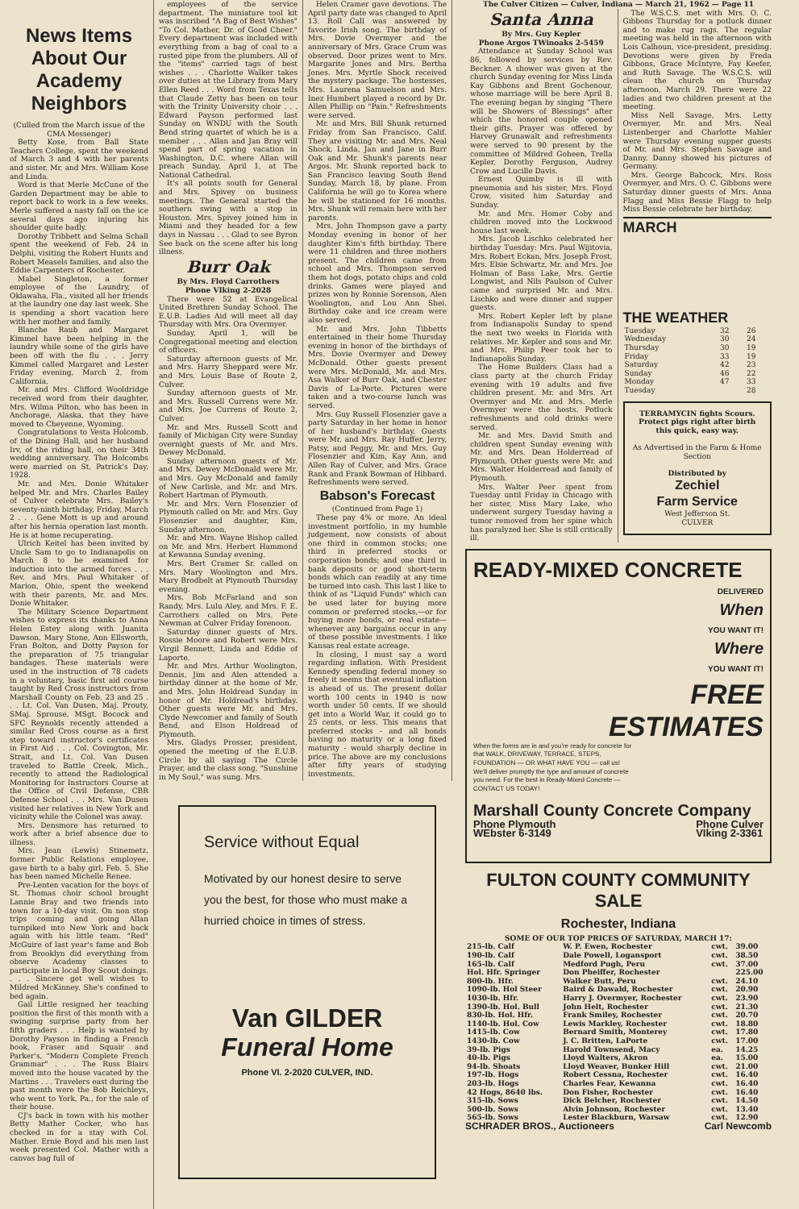News Items About Our Academy Neighbors
(Culled from the March issue of the CMA Messenger)
Betty Kose, from Ball State Teachers College, spent the weekend of March 3 and 4 with her parents and sister, Mr. and Mrs. William Kose and Linda.
Word is that Merle McCune of the Garden Department may be able to report back to work in a few weeks. Merle suffered a nasty fall on the ice several days ago injuring his shoulder quite badly.
Dorothy Tribbett and Selma Schall spent the weekend of Feb. 24 in Delphi, visiting the Robert Hunts and Robert Measels families, and also the Eddie Carpenters of Rochester.
Mabel Singleton, a former employee of the Laundry, of Oklawaha, Fla., visited all her friends at the laundry one day last week. She is spending a short vacation here with her mother and family.
Blanche Raub and Margaret Kimmel have been helping in the laundry while some of the girls have been off with the flu . . . Jerry Kimmel called Margaret and Lester Friday evening, March 2, from California.
Mr. and Mrs. Clifford Wooldridge received word from their daughter, Mrs. Wilma Pilton, who has been in Anchorage, Alaska, that they have moved to Cheyenne, Wyoming.
Congratulations to Vesta Holcomb, of the Dining Hall, and her husband Irv, of the riding hall, on their 34th wedding anniversary. The Holcombs were married on St. Patrick's Day, 1928.
Mr. and Mrs. Donie Whitaker helped Mr. and Mrs. Charles Bailey of Culver celebrate Mrs. Bailey's seventy-ninth birthday, Friday, March 2 . . . Gene Mott is up and around after his hernia operation last month. He is at home recuperating.
Ulrich Keitel has been invited by Uncle Sam to go to Indianapolis on March 8 to be examined for induction into the armed forces . . . Rev. and Mrs. Paul Whitaker of Marion, Ohio, spent the weekend with their parents, Mr. and Mrs. Donie Whitaker.
The Military Science Department wishes to express its thanks to Anna Helen Estey along with Juanita Dawson, Mary Stone, Ann Ellsworth, Fran Bolton, and Dotty Payson for the preparation of 75 triangular bandages. These materials were used in the instruction of 78 cadets in a voluntary, basic first aid course taught by Red Cross instructors from Marshall County on Feb. 23 and 25 . . . Lt. Col. Van Dusen, Maj. Prouty, SMaj. Sprouse, MSgt. Bocock and SFC Reynolds recently attended a similar Red Cross course as a first step toward instructor's certificates in First Aid . . . Col. Covington, Mr. Strait, and Lt. Col. Van Dusen traveled to Battle Creek, Mich., recently to attend the Radiological Monitoring for Instructors Course at the Office of Civil Defense, CBR Defense School . . . Mrs. Van Dusen visited her relatives in New York and vicinity while the Colonel was away.
Mrs. Densmore has returned to work after a brief absence due to illness.
Mrs. Jean (Lewis) Stinemetz, former Public Relations employee, gave birth to a baby girl, Feb. 5. She has been named Michelle Renee.
Pre-Lenten vacation for the boys of St. Thomas choir school brought Lannie Bray and two friends into town for a 10-day visit. On non stop trips coming and going Allan turnpiked into New York and back again with his little team. "Red" McGuire of last year's fame and Bob from Brooklyn did everything from observe Academy classes to participate in local Boy Scout doings. . . . Sincere get well wishes to Mildred McKinney. She's confined to bed again.
Gail Little resigned her teaching position the first of this month with a swinging surprise party from her fifth graders . . . Help is wanted by Dorothy Payson in finding a French book, Fraser and Squair and Parker's, "Modern Complete French Grammar" . . . The Russ Blairs moved into the house vacated by the Martins . . . Travelers east during the past month were the Bob Reichleys, who went to York, Pa., for the sale of their house.
CJ's back in town with his mother Betty Mather Cocker, who has checked in for a stay with Col. Mather. Ernie Boyd and his men last week presented Col. Mather with a canvas bag full of
employees of the service department. The miniature tool kit was inscribed "A Bag of Best Wishes" "To Col. Mather, Dr. of Good Cheer." Every department was included with everything from a bag of coal to a rusted pipe from the plumbers. All of the "items" carried tags of best wishes . . . Charlotte Walker takes over duties at the Library from Mary Ellen Reed . . . Word from Texas tells that Claude Zetty has been on tour with the Trinity University choir . . . Edward Payson performed last Sunday on WNDU with the South Bend string quartet of which he is a member . . . Allan and Jan Bray will spend part of spring vacation in Washington, D.C. where Allan will preach Sunday, April 1, at The National Cathedral.
It's all points south for General and Mrs. Spivey on business meetings. The General started the southern swing with a stop in Houston. Mrs. Spivey joined him in Miami and they headed for a few days in Nassau . . . Glad to see Byron See back on the scene after his long illness.
Burr Oak
By Mrs. Floyd Carrothers
Phone VIking 2-2028
There were 52 at Evangelical United Brethren Sunday School. The E.U.B. Ladies Aid will meet all day Thursday with Mrs. Ora Overmyer.
Sunday, April 1, will be Congregational meeting and election of officers.
Saturday afternoon guests of Mr. and Mrs. Harry Sheppard were Mr. and Mrs. Louis Base of Route 2, Culver.
Sunday afternoon guests of Mr. and Mrs. Russell Currens were Mr. and Mrs. Joe Currens of Route 2, Culver.
Mr. and Mrs. Russell Scott and family of Michigan City were Sunday overnight guests of Mr. and Mrs. Dewey McDonald.
Sunday afternoon guests of Mr. and Mrs. Dewey McDonald were Mr. and Mrs. Guy McDonald and family of New Carlisle, and Mr. and Mrs. Robert Hartman of Plymouth.
Mr. and Mrs. Vern Flosenzier of Plymouth called on Mr. and Mrs. Guy Flosenzier and daughter, Kim, Sunday afternoon.
Mr. and Mrs. Wayne Bishop called on Mr. and Mrs. Herbert Hammond at Kewanna Sunday evening.
Mrs. Bert Cramer Sr. called on Mrs. Mary Woolington and Mrs. Mary Brodbelt at Plymouth Thursday evening.
Mrs. Bob McFarland and son Randy, Mrs. Lulu Aley, and Mrs. F. E. Carrothers called on Mrs. Pete Newman at Culver Friday forenoon.
Saturday dinner guests of Mrs. Rossie Moore and Robert were Mrs. Virgil Bennett, Linda and Eddie of Laporte.
Mr. and Mrs. Arthur Woolington, Dennis, Jim and Alen attended a birthday dinner at the home of Mr. and Mrs. John Holdread Sunday in honor of Mr. Holdread's birthday. Other guests were Mr. and Mrs. Clyde Newcomer and family of South Bend, and Elson Holdread of Plymouth.
Mrs. Gladys Prosser, president, opened the meeting of the E.U.B. Circle by all saying The Circle Prayer, and the class song, "Sunshine in My Soul," was sung. Mrs.
Helen Cramer gave devotions. The April party date was changed to April 13. Roll Call was answered by favorite Irish song. The birthday of Mrs. Dovie Overmyer and the anniversary of Mrs. Grace Crum was observed. Door prizes went to Mrs. Margarite Jones and Mrs. Bertha Jones. Mrs. Myrtle Shock received the mystery package. The hostesses, Mrs. Laurena Samuelson and Mrs. Inez Humbert played a record by Dr. Allen Phillip on "Pain." Refreshments were served.
Mr. and Mrs. Bill Shunk returned Friday from San Francisco, Calif. They are visiting Mr. and Mrs. Neal Shock, Linda, Jan and Jane in Burr Oak and Mr. Shunk's parents near Argos. Mr. Shunk reported back to San Francisco leaving South Bend Sunday, March 18, by plane. From California he will go to Korea where he will be stationed for 16 months. Mrs. Shunk will remain here with her parents.
Mrs. John Thompson gave a party Monday evening in honor of her daughter Kim's fifth birthday. There were 11 children and three mothers present. The children came from school and Mrs. Thompson served them hot dogs, potato chips and cold drinks. Games were played and prizes won by Ronnie Sorenson, Alen Woolington, and Lou Ann Shei. Birthday cake and ice cream were also served.
Mr. and Mrs. John Tibbetts entertained in their home Thursday evening in honor of the birthdays of Mrs. Dovie Overmyer and Dewey McDonald. Other guests present were Mrs. McDonald, Mr. and Mrs. Asa Walker of Burr Oak, and Chester Davis of La-Porte. Pictures were taken and a two-course lunch was served.
Mrs. Guy Russell Flosenzier gave a party Saturday in her home in honor of her husband's birthday. Guests were Mr. and Mrs. Ray Huffer, Jerry, Patsy, and Peggy, Mr. and Mrs. Guy Flosenzier and Kim, Kay Ann, and Allen Ray of Culver, and Mrs. Grace Rank and Frank Bowman of Hibbard. Refreshments were served.
Babson's Forecast
(Continued from Page 1)
These pay 4% or more. An ideal investment portfolio, in my humble judgement, now consists of about one third in common stocks; one third in preferred stocks or corporation bonds; and one third in bank deposits or good short-term bonds which can readily at any time be turned into cash. This last I like to think of as "Liquid Funds" which can be used later for buying more common or preferred stocks,—or for buying more bonds, or real estate—whenever any bargains occur in any of these possible investments. I like Kansas real estate acreage.
In closing, I must say a word regarding inflation. With President Kennedy spending federal money so freely it seems that eventual inflation is ahead of us. The present dollar worth 100 cents in 1940 is now worth under 50 cents. If we should get into a World War, it could go to 25 cents, or less. This means that preferred stocks - and all bonds having no maturity or a long fixed maturity - would sharply decline in price. The above are my conclusions after fifty years of studying investments.
Service without Equal
Motivated by our honest desire to serve you the best, for those who must make a hurried choice in times of stress.
Van GILDER
Funeral Home
Phone VI. 2-2020 CULVER, IND.
The Culver Citizen — Culver, Indiana — March 21, 1962 — Page 11
Santa Anna
By Mrs. Guy Kepler
Phone Argos TWinoaks 2-5459
Attendance at Sunday School was 86, followed by services by Rev. Beckner. A shower was given at the church Sunday evening for Miss Linda Kay Gibbons and Brent Gochenour, whose marriage will be here April 8. The evening began by singing "There will be Showers of Blessings" after which the honored couple opened their gifts. Prayer was offered by Harvey Grunawalt and refreshments were served to 90 present by the committee of Mildred Goheen, Trella Kepler, Dorothy Ferguson, Audrey Crow and Lucille Davis.
Ernest Quimby is ill with pneumonia and his sister, Mrs. Floyd Crow, visited him Saturday and Sunday.
Mr. and Mrs. Homer Coby and children moved into the Lockwood house last week.
Mrs. Jacob Lischko celebrated her birthday Tuesday: Mrs. Paul Wijitovia, Mrs. Robert Eckan, Mrs. Joseph Frost, Mrs. Elsie Schwartz, Mr. and Mrs. Joe Holman of Bass Lake, Mrs. Gertie Longwist, and Nils Paulson of Culver came and surprised Mr. and Mrs. Lischko and were dinner and supper guests.
Mrs. Robert Kepler left by plane from Indianapolis Sunday to spend the next two weeks in Florida with relatives. Mr. Kepler and sons and Mr. and Mrs. Philip Peer took her to Indianapolis Sunday.
The Home Builders Class had a class party at the church Friday evening with 19 adults and five children present. Mr. and Mrs. Art Overmyer and Mr. and Mrs. Merle Overmyer were the hosts. Potluck refreshments and cold drinks were served.
Mr. and Mrs. David Smith and children spent Sunday evening with Mr. and Mrs. Dean Holderread of Plymouth. Other guests were Mr. and Mrs. Walter Holderread and family of Plymouth.
Mrs. Walter Peer spent from Tuesday until Friday in Chicago with her sister, Miss Mary Lake, who underwent surgery Tuesday having a tumor removed from her spine which has paralyzed her. She is still critically ill.
The W.S.C.S. met with Mrs. O. C. Gibbons Thursday for a potluck dinner and to make rug rags. The regular meeting was held in the afternoon with Lois Calhoun, vice-president, presiding. Devotions were given by Freda Gibbons, Grace McIntyre, Fay Keefer, and Ruth Savage. The W.S.C.S. will clean the church on Thursday afternoon, March 29. There were 22 ladies and two children present at the meeting.
Miss Nell Savage, Mrs. Letty Overmyer, Mr. and Mrs. Neal Listenberger and Charlotte Mahler were Thursday evening supper guests of Mr. and Mrs. Stephen Savage and Danny. Danny showed his pictures of Germany.
Mrs. George Babcock, Mrs. Ross Overmyer, and Mrs. O. C. Gibbons were Saturday dinner guests of Mrs. Anna Flagg and Miss Bessie Flagg to help Miss Bessie celebrate her birthday.
MARCH
THE WEATHER
| Tuesday | 32 | 26 |
| Wednesday | 30 | 24 |
| Thursday | 30 | 19 |
| Friday | 33 | 19 |
| Saturday | 42 | 23 |
| Sunday | 46 | 22 |
| Monday | 47 | 33 |
| Tuesday | | 28 |
TERRAMYCIN fights Scours. Protect pigs right after birth this quick, easy way.
As Advertised in the Farm & Home Section
Distributed by
Zechiel
Farm Service
West Jefferson St.
CULVER
READY-MIXED CONCRETE
DELIVERED
When
YOU WANT IT!
Where
YOU WANT IT!
FREE
ESTIMATES
When the forms are in and you're ready for concrete for that WALK, DRIVEWAY, TERRACE, STEPS, FOUNDATION — OR WHAT HAVE YOU — call us! We'll deliver promptly the type and amount of concrete you need. For the best in Ready-Mixed Concrete — CONTACT US TODAY!
Marshall County Concrete Company
Phone Plymouth
WEbster 6-3149 Phone Culver
VIking 2-3361
FULTON COUNTY COMMUNITY SALE
Rochester, Indiana
SOME OF OUR TOP PRICES OF SATURDAY, MARCH 17:
| 215-lb. Calf | W. P. Ewen, Rochester | cwt. | 39.00 |
| 190-lb. Calf | Dale Powell, Logansport | cwt. | 38.50 |
| 165-lb. Calf | Medford Pugh, Peru | cwt. | 37.00 |
| Hol. Hfr. Springer | Don Pheiffer, Rochester | | 225.00 |
| 800-lb. Hfr. | Walker Butt, Peru | cwt. | 24.10 |
| 1090-lb. Hol Steer | Baird & Dawald, Rochester | cwt. | 20.90 |
| 1030-lb. Hfr. | Harry J. Overmyer, Rochester | cwt. | 23.90 |
| 1390-lb. Hol. Bull | John Helt, Rochester | cwt. | 21.30 |
| 830-lb. Hol. Hfr. | Frank Smiley, Rochester | cwt. | 20.70 |
| 1140-lb. Hol. Cow | Lewis Markley, Rochester | cwt. | 18.80 |
| 1415-lb. Cow | Bernard Smith, Monterey | cwt. | 17.80 |
| 1430-lb. Cow | J. C. Britten, LaPorte | cwt. | 17.00 |
| 39-lb. Pigs | Harold Townsend, Macy | ea. | 14.25 |
| 40-lb. Pigs | Lloyd Walters, Akron | ea. | 15.00 |
| 94-lb. Shoats | Lloyd Weaver, Bunker Hill | cwt. | 21.00 |
| 197-lb. Hogs | Robert Cessna, Rochester | cwt. | 16.40 |
| 203-lb. Hogs | Charles Fear, Kewanna | cwt. | 16.40 |
| 42 Hogs, 8640 lbs. | Don Fisher, Rochester | cwt. | 16.40 |
| 315-lb. Sows | Dick Belcher, Rochester | cwt. | 14.50 |
| 500-lb. Sows | Alvin Johnson, Rochester | cwt. | 13.40 |
| 565-lb. Sows | Lester Blackburn, Warsaw | cwt. | 12.90 |
SCHRADER BROS., Auctioneers Carl Newcomb